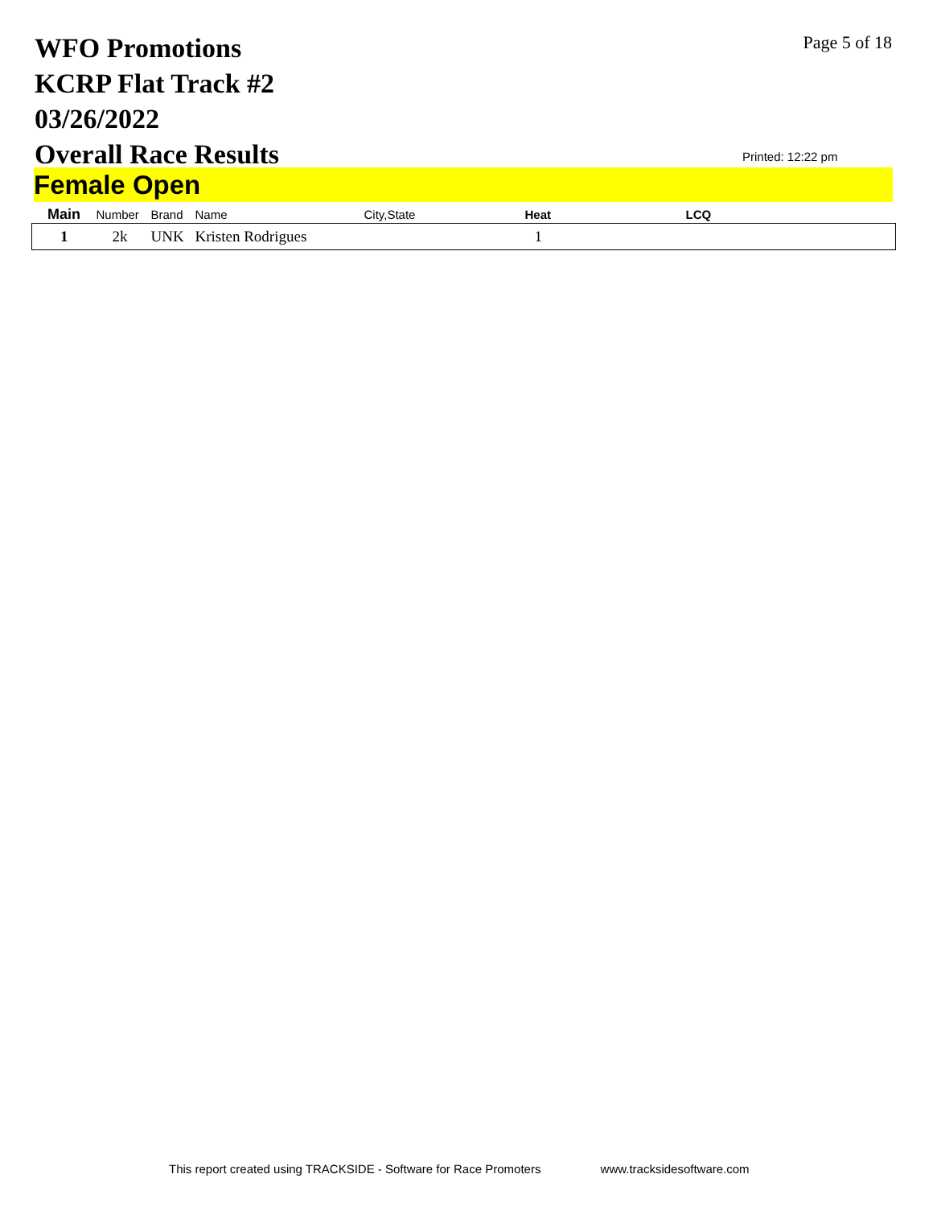WFO Promotions
KCRP Flat Track #2
03/26/2022
Overall Race Results
Page 5 of 18
Printed: 12:22 pm
Female Open
| Main | Number | Brand | Name | City,State | Heat | LCQ |
| --- | --- | --- | --- | --- | --- | --- |
| 1 | 2k | UNK | Kristen Rodrigues | | 1 | |
This report created using TRACKSIDE - Software for Race Promoters www.tracksidesoftware.com